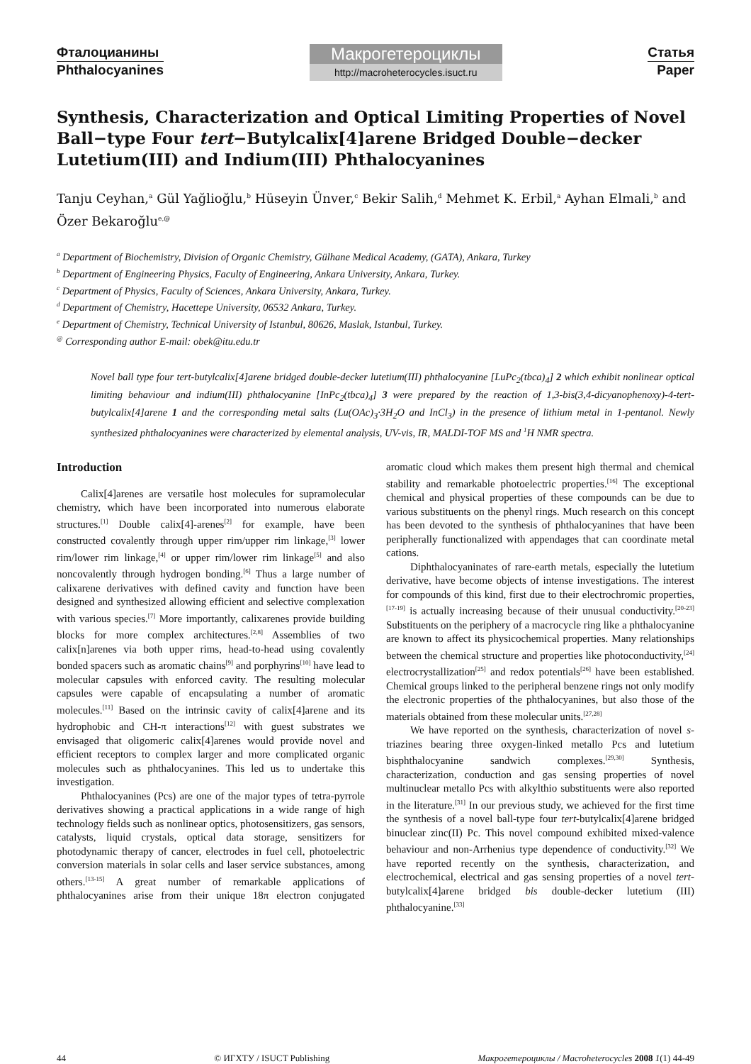Фталоцианины
Phthalocyanines
Макрогетероциклы
http://macroheterocycles.isuct.ru
Статья
Paper
Synthesis, Characterization and Optical Limiting Properties of Novel Ball−type Four tert−Butylcalix[4]arene Bridged Double−decker Lutetium(III) and Indium(III) Phthalocyanines
Tanju Ceyhan,<sup>a</sup> Gül Yağlioğlu,<sup>b</sup> Hüseyin Ünver,<sup>c</sup> Bekir Salih,<sup>d</sup> Mehmet K. Erbil,<sup>a</sup> Ayhan Elmali,<sup>b</sup> and Özer Bekaroğlu<sup>e,@</sup>
<sup>a</sup> Department of Biochemistry, Division of Organic Chemistry, Gülhane Medical Academy, (GATA), Ankara, Turkey
<sup>b</sup> Department of Engineering Physics, Faculty of Engineering, Ankara University, Ankara, Turkey.
<sup>c</sup> Department of Physics, Faculty of Sciences, Ankara University, Ankara, Turkey.
<sup>d</sup> Department of Chemistry, Hacettepe University, 06532 Ankara, Turkey.
<sup>e</sup> Department of Chemistry, Technical University of Istanbul, 80626, Maslak, Istanbul, Turkey.
<sup>@</sup> Corresponding author E-mail: obek@itu.edu.tr
Novel ball type four tert-butylcalix[4]arene bridged double-decker lutetium(III) phthalocyanine [LuPc<sub>2</sub>(tbca)<sub>4</sub>] 2 which exhibit nonlinear optical limiting behaviour and indium(III) phthalocyanine [InPc<sub>2</sub>(tbca)<sub>4</sub>] 3 were prepared by the reaction of 1,3-bis(3,4-dicyanophenoxy)-4-tert-butylcalix[4]arene 1 and the corresponding metal salts (Lu(OAc)<sub>3</sub>·3H<sub>2</sub>O and InCl<sub>3</sub>) in the presence of lithium metal in 1-pentanol. Newly synthesized phthalocyanines were characterized by elemental analysis, UV-vis, IR, MALDI-TOF MS and <sup>1</sup>H NMR spectra.
Introduction
Calix[4]arenes are versatile host molecules for supramolecular chemistry, which have been incorporated into numerous elaborate structures.<sup>[1]</sup> Double calix[4]-arenes<sup>[2]</sup> for example, have been constructed covalently through upper rim/upper rim linkage,<sup>[3]</sup> lower rim/lower rim linkage,<sup>[4]</sup> or upper rim/lower rim linkage<sup>[5]</sup> and also noncovalently through hydrogen bonding.<sup>[6]</sup> Thus a large number of calixarene derivatives with defined cavity and function have been designed and synthesized allowing efficient and selective complexation with various species.<sup>[7]</sup> More importantly, calixarenes provide building blocks for more complex architectures.<sup>[2,8]</sup> Assemblies of two calix[n]arenes via both upper rims, head-to-head using covalently bonded spacers such as aromatic chains<sup>[9]</sup> and porphyrins<sup>[10]</sup> have lead to molecular capsules with enforced cavity. The resulting molecular capsules were capable of encapsulating a number of aromatic molecules.<sup>[11]</sup> Based on the intrinsic cavity of calix[4]arene and its hydrophobic and CH-π interactions<sup>[12]</sup> with guest substrates we envisaged that oligomeric calix[4]arenes would provide novel and efficient receptors to complex larger and more complicated organic molecules such as phthalocyanines. This led us to undertake this investigation.
Phthalocyanines (Pcs) are one of the major types of tetra-pyrrole derivatives showing a practical applications in a wide range of high technology fields such as nonlinear optics, photosensitizers, gas sensors, catalysts, liquid crystals, optical data storage, sensitizers for photodynamic therapy of cancer, electrodes in fuel cell, photoelectric conversion materials in solar cells and laser service substances, among others.<sup>[13-15]</sup> A great number of remarkable applications of phthalocyanines arise from their unique 18π electron conjugated aromatic cloud which makes them present high thermal and chemical stability and remarkable photoelectric properties.<sup>[16]</sup> The exceptional chemical and physical properties of these compounds can be due to various substituents on the phenyl rings. Much research on this concept has been devoted to the synthesis of phthalocyanines that have been peripherally functionalized with appendages that can coordinate metal cations.
Diphthalocyaninates of rare-earth metals, especially the lutetium derivative, have become objects of intense investigations. The interest for compounds of this kind, first due to their electrochromic properties,<sup>[17-19]</sup> is actually increasing because of their unusual conductivity.<sup>[20-23]</sup> Substituents on the periphery of a macrocycle ring like a phthalocyanine are known to affect its physicochemical properties. Many relationships between the chemical structure and properties like photoconductivity,<sup>[24]</sup> electrocrystallization<sup>[25]</sup> and redox potentials<sup>[26]</sup> have been established. Chemical groups linked to the peripheral benzene rings not only modify the electronic properties of the phthalocyanines, but also those of the materials obtained from these molecular units.<sup>[27,28]</sup>
We have reported on the synthesis, characterization of novel s-triazines bearing three oxygen-linked metallo Pcs and lutetium bisphthalocyanine sandwich complexes.<sup>[29,30]</sup> Synthesis, characterization, conduction and gas sensing properties of novel multinuclear metallo Pcs with alkylthio substituents were also reported in the literature.<sup>[31]</sup> In our previous study, we achieved for the first time the synthesis of a novel ball-type four tert-butylcalix[4]arene bridged binuclear zinc(II) Pc. This novel compound exhibited mixed-valence behaviour and non-Arrhenius type dependence of conductivity.<sup>[32]</sup> We have reported recently on the synthesis, characterization, and electrochemical, electrical and gas sensing properties of a novel tert-butylcalix[4]arene bridged bis double-decker lutetium (III) phthalocyanine.<sup>[33]</sup>
44 © ИГХТУ / ISUCT Publishing Макрогетероциклы / Macroheterocycles 2008 1(1) 44-49